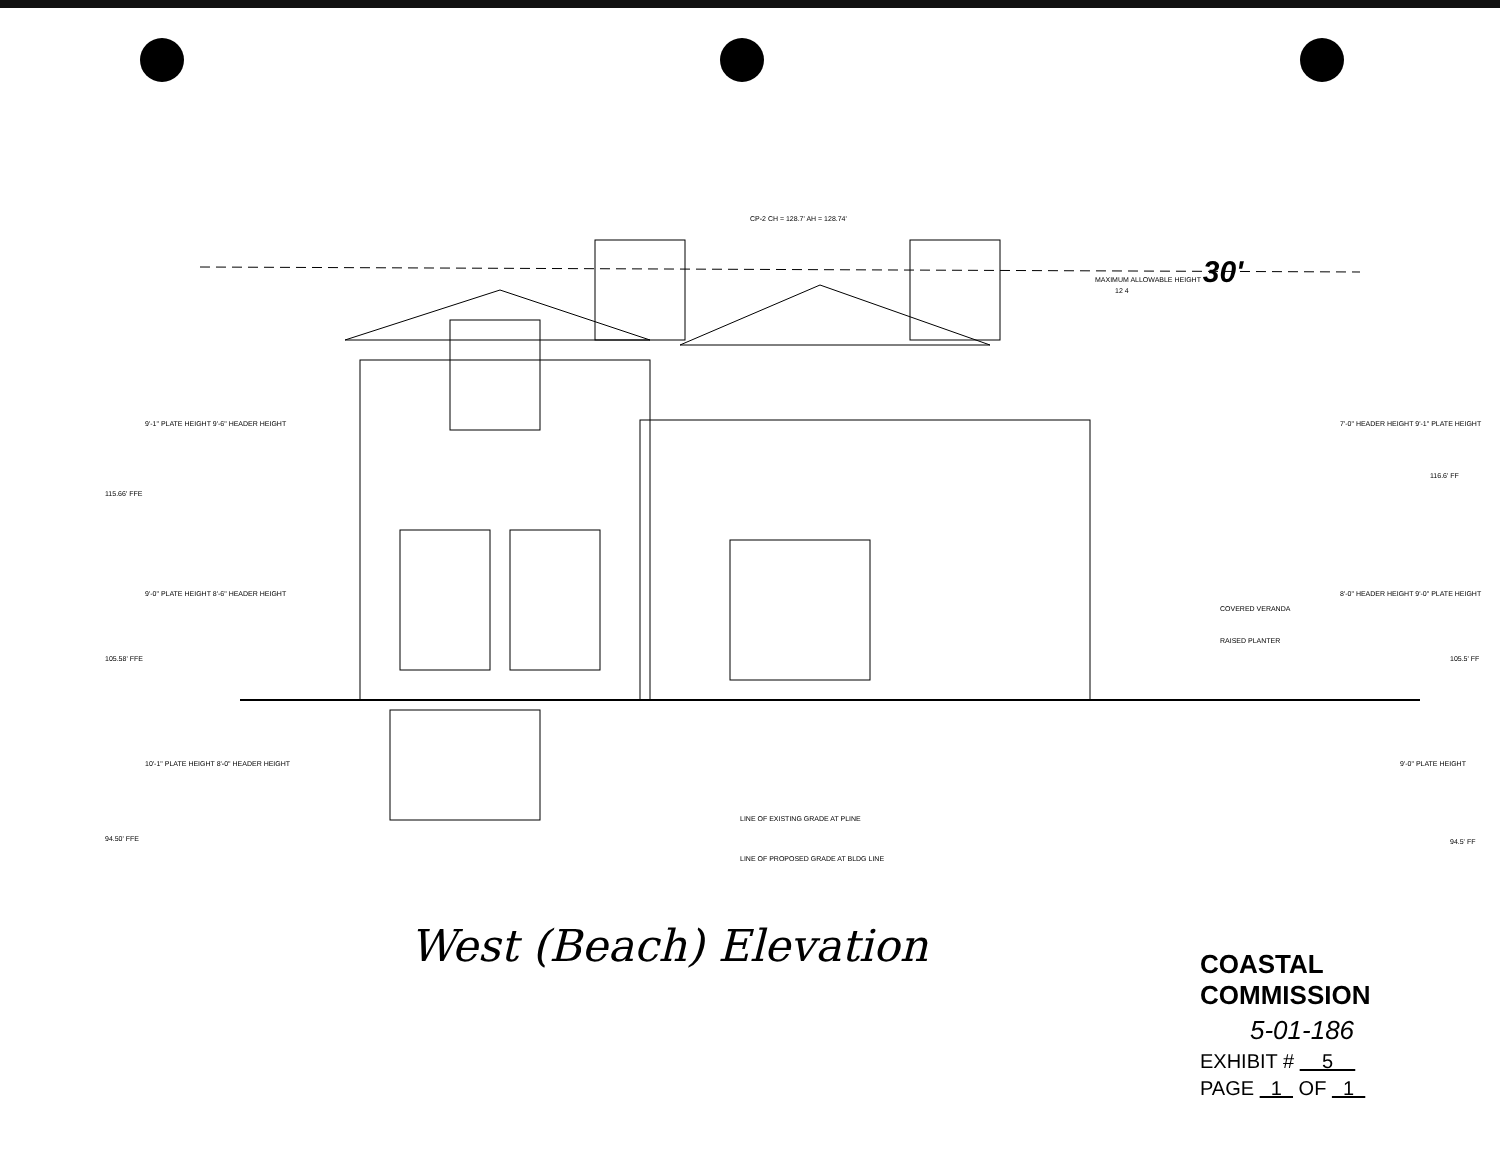MAXIMUM ALLOWABLE HEIGHT 30'
CP-2 CH = 128.7' AH = 128.74'
12 4
COVERED VERANDA
RAISED PLANTER
LINE OF EXISTING GRADE AT PLINE
LINE OF PROPOSED GRADE AT BLDG LINE
115.66' FFE
105.58' FFE
94.50' FFE
9'-1" PLATE HEIGHT 9'-6" HEADER HEIGHT
9'-0" PLATE HEIGHT 8'-6" HEADER HEIGHT
10'-1" PLATE HEIGHT 8'-0" HEADER HEIGHT
7'-0" HEADER HEIGHT 9'-1" PLATE HEIGHT
8'-0" HEADER HEIGHT 9'-0" PLATE HEIGHT
9'-0" PLATE HEIGHT
116.6' FF
105.5' FF
94.5' FF
West (Beach) Elevation
COASTAL COMMISSION
5-01-186
EXHIBIT # 5
PAGE 1 OF 1